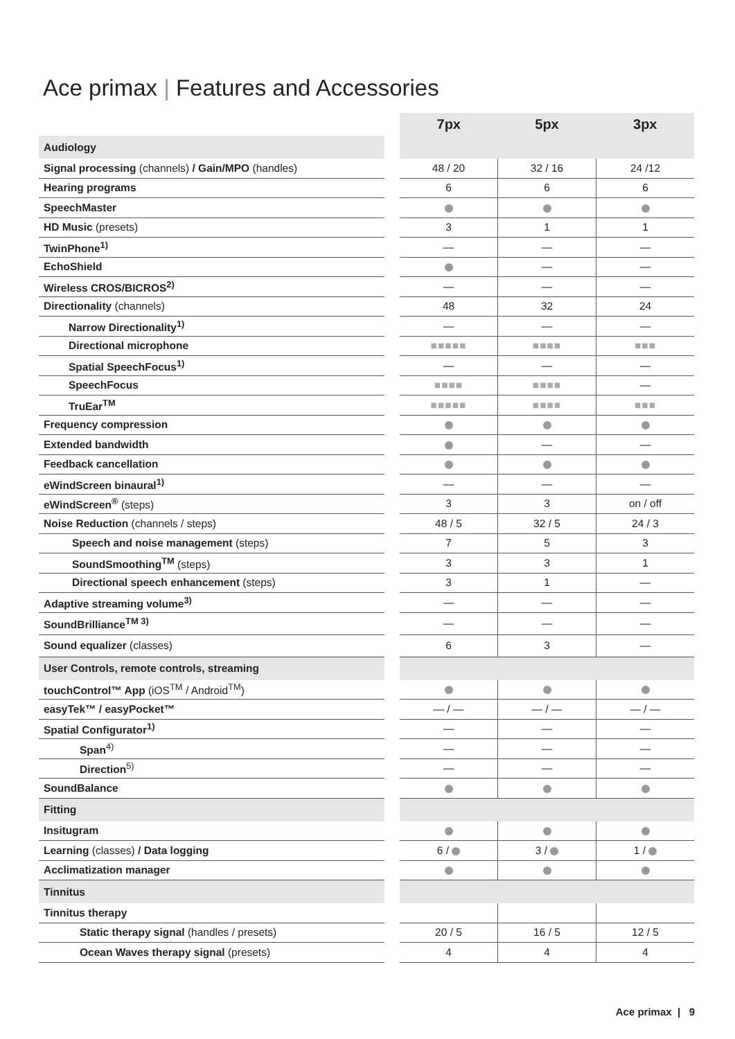Ace primax | Features and Accessories
| | | 7px | 5px | 3px |
| Audiology | | | | |
| Signal processing (channels) / Gain/MPO (handles) | | 48 / 20 | 32 / 16 | 24 /12 |
| Hearing programs | | 6 | 6 | 6 |
| SpeechMaster | | | | |
| HD Music (presets) | | 3 | 1 | 1 |
| TwinPhone<sup>1)</sup> | | — | — | — |
| EchoShield | | | — | — |
| Wireless CROS/BICROS<sup>2)</sup> | | — | — | — |
| Directionality (channels) | | 48 | 32 | 24 |
| Narrow Directionality<sup>1)</sup> | | — | — | — |
| Directional microphone | | ■■■■■ | ■■■■ | ■■■ |
| Spatial SpeechFocus<sup>1)</sup> | | — | — | — |
| SpeechFocus | | ■■■■ | ■■■■ | — |
| TruEar<sup>TM</sup> | | ■■■■■ | ■■■■ | ■■■ |
| Frequency compression | | | | |
| Extended bandwidth | | | — | — |
| Feedback cancellation | | | | |
| eWindScreen binaural<sup>1)</sup> | | — | — | — |
| eWindScreen<sup>®</sup> (steps) | | 3 | 3 | on / off |
| Noise Reduction (channels / steps) | | 48 / 5 | 32 / 5 | 24 / 3 |
| Speech and noise management (steps) | | 7 | 5 | 3 |
| SoundSmoothing<sup>TM</sup> (steps) | | 3 | 3 | 1 |
| Directional speech enhancement (steps) | | 3 | 1 | — |
| Adaptive streaming volume<sup>3)</sup> | | — | — | — |
| SoundBrilliance<sup>TM 3)</sup> | | — | — | — |
| Sound equalizer (classes) | | 6 | 3 | — |
| User Controls, remote controls, streaming | | | | |
| touchControl™ App (iOS<sup>TM</sup> / Android<sup>TM</sup>) | | | | |
| easyTek™ / easyPocket™ | | — / — | — / — | — / — |
| Spatial Configurator<sup>1)</sup> | | — | — | — |
| Span<sup>4)</sup> | | — | — | — |
| Direction<sup>5)</sup> | | — | — | — |
| SoundBalance | | | | |
| Fitting | | | | |
| Insitugram | | | | |
| Learning (classes) / Data logging | | 6 / | 3 / | 1 / |
| Acclimatization manager | | | | |
| Tinnitus | | | | |
| Tinnitus therapy | | | | |
| Static therapy signal (handles / presets) | | 20 / 5 | 16 / 5 | 12 / 5 |
| Ocean Waves therapy signal (presets) | | 4 | 4 | 4 |
Ace primax | 9